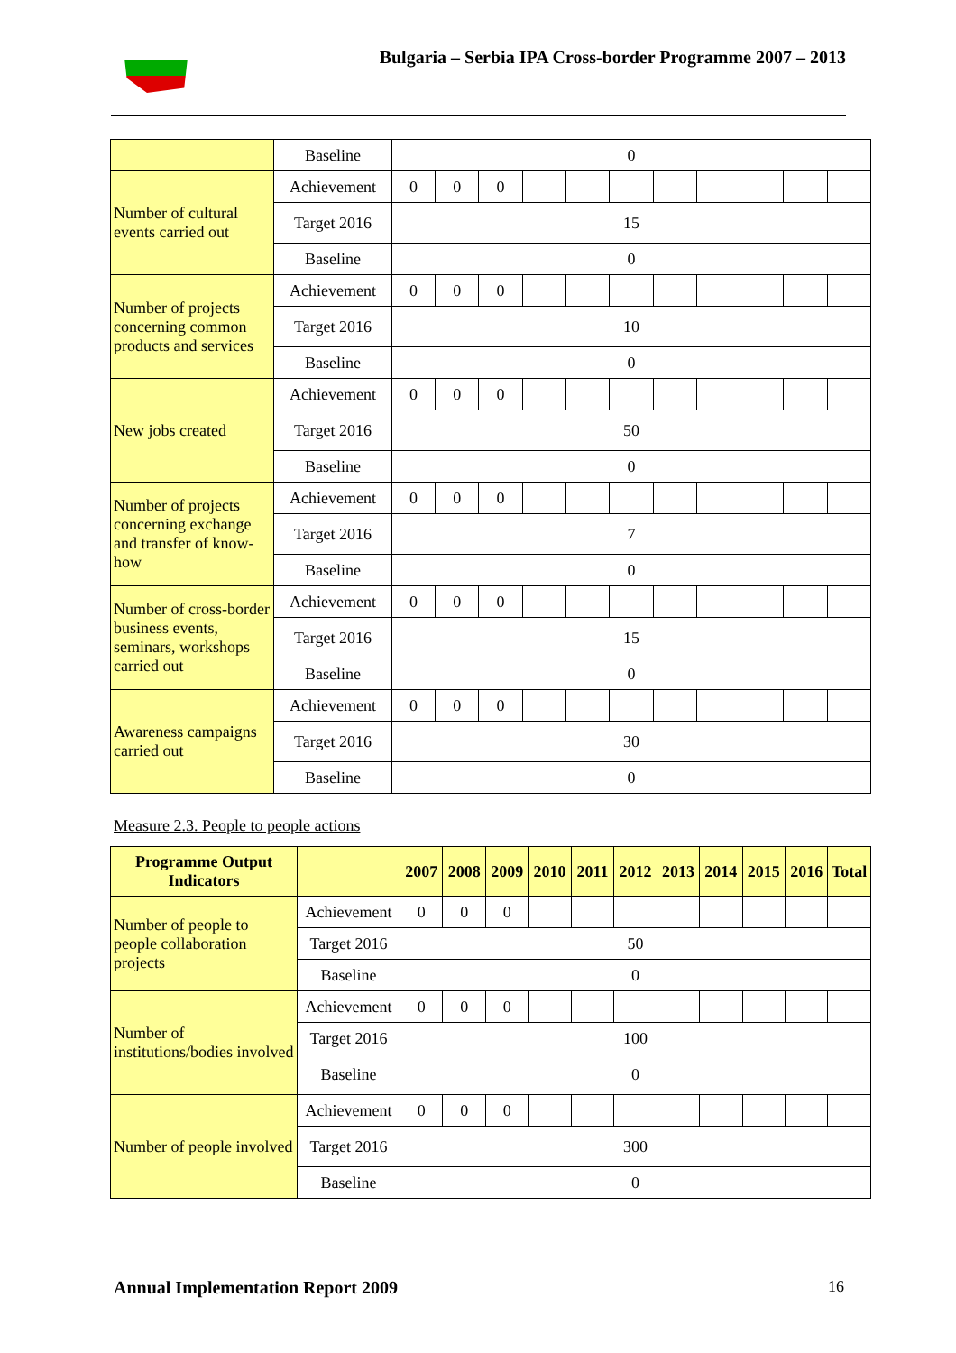Bulgaria – Serbia IPA Cross-border Programme 2007 – 2013
| | Baseline | 0 | | | | | | | | | | |
| Number of cultural events carried out | Achievement | 0 | 0 | 0 | | | | | | | | |
| | Target 2016 | 15 | | | | | | | | | | |
| | Baseline | 0 | | | | | | | | | | |
| Number of projects concerning common products and services | Achievement | 0 | 0 | 0 | | | | | | | | |
| | Target 2016 | 10 | | | | | | | | | | |
| | Baseline | 0 | | | | | | | | | | |
| New jobs created | Achievement | 0 | 0 | 0 | | | | | | | | |
| | Target 2016 | 50 | | | | | | | | | | |
| | Baseline | 0 | | | | | | | | | | |
| Number of projects concerning exchange and transfer of know-how | Achievement | 0 | 0 | 0 | | | | | | | | |
| | Target 2016 | 7 | | | | | | | | | | |
| | Baseline | 0 | | | | | | | | | | |
| Number of cross-border business events, seminars, workshops carried out | Achievement | 0 | 0 | 0 | | | | | | | | |
| | Target 2016 | 15 | | | | | | | | | | |
| | Baseline | 0 | | | | | | | | | | |
| Awareness campaigns carried out | Achievement | 0 | 0 | 0 | | | | | | | | |
| | Target 2016 | 30 | | | | | | | | | | |
| | Baseline | 0 | | | | | | | | | | |
Measure 2.3. People to people actions
| Programme Output Indicators | | 2007 | 2008 | 2009 | 2010 | 2011 | 2012 | 2013 | 2014 | 2015 | 2016 | Total |
| --- | --- | --- | --- | --- | --- | --- | --- | --- | --- | --- | --- | --- |
| Number of people to people collaboration projects | Achievement | 0 | 0 | 0 | | | | | | | | |
| | Target 2016 | 50 | | | | | | | | | | |
| | Baseline | 0 | | | | | | | | | | |
| Number of institutions/bodies involved | Achievement | 0 | 0 | 0 | | | | | | | | |
| | Target 2016 | 100 | | | | | | | | | | |
| | Baseline | 0 | | | | | | | | | | |
| Number of people involved | Achievement | 0 | 0 | 0 | | | | | | | | |
| | Target 2016 | 300 | | | | | | | | | | |
| | Baseline | 0 | | | | | | | | | | |
Annual Implementation Report 2009
16